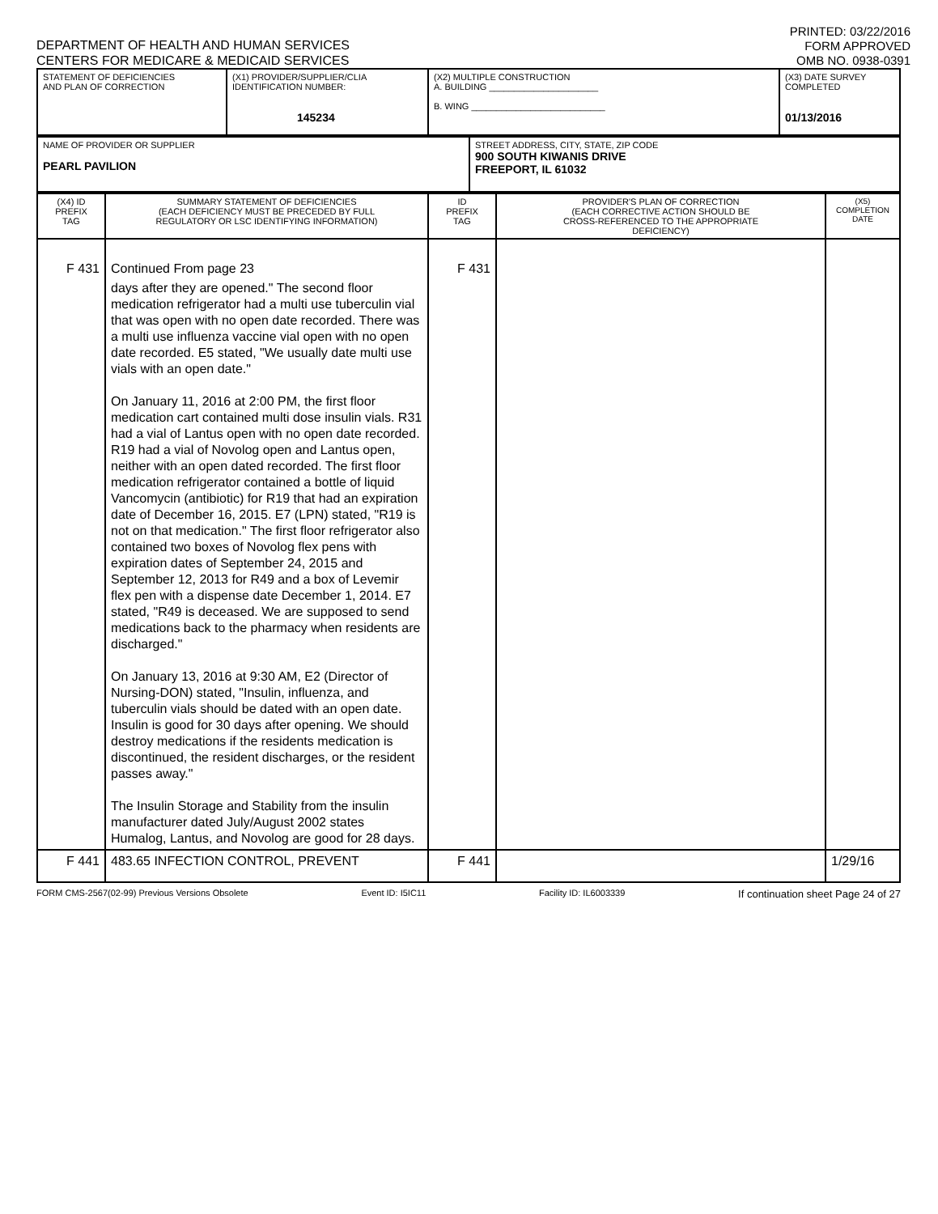DEPARTMENT OF HEALTH AND HUMAN SERVICES
CENTERS FOR MEDICARE & MEDICAID SERVICES
PRINTED: 03/22/2016
FORM APPROVED
OMB NO. 0938-0391
| STATEMENT OF DEFICIENCIES AND PLAN OF CORRECTION | (X1) PROVIDER/SUPPLIER/CLIA IDENTIFICATION NUMBER: 145234 | (X2) MULTIPLE CONSTRUCTION A. BUILDING ______________________ B. WING ___________________________ | (X3) DATE SURVEY COMPLETED 01/13/2016 |
| NAME OF PROVIDER OR SUPPLIER PEARL PAVILION | STREET ADDRESS, CITY, STATE, ZIP CODE 900 SOUTH KIWANIS DRIVE FREEPORT, IL 61032 |
| (X4) ID PREFIX TAG | SUMMARY STATEMENT OF DEFICIENCIES (EACH DEFICIENCY MUST BE PRECEDED BY FULL REGULATORY OR LSC IDENTIFYING INFORMATION) | ID PREFIX TAG | PROVIDER'S PLAN OF CORRECTION (EACH CORRECTIVE ACTION SHOULD BE CROSS-REFERENCED TO THE APPROPRIATE DEFICIENCY) | (X5) COMPLETION DATE |
| --- | --- | --- | --- | --- |
| F 431 | Continued From page 23 days after they are opened." The second floor medication refrigerator had a multi use tuberculin vial that was open with no open date recorded. There was a multi use influenza vaccine vial open with no open date recorded. E5 stated, "We usually date multi use vials with an open date." On January 11, 2016 at 2:00 PM, the first floor medication cart contained multi dose insulin vials. R31 had a vial of Lantus open with no open date recorded. R19 had a vial of Novolog open and Lantus open, neither with an open dated recorded. The first floor medication refrigerator contained a bottle of liquid Vancomycin (antibiotic) for R19 that had an expiration date of December 16, 2015. E7 (LPN) stated, "R19 is not on that medication." The first floor refrigerator also contained two boxes of Novolog flex pens with expiration dates of September 24, 2015 and September 12, 2013 for R49 and a box of Levemir flex pen with a dispense date December 1, 2014. E7 stated, "R49 is deceased. We are supposed to send medications back to the pharmacy when residents are discharged." On January 13, 2016 at 9:30 AM, E2 (Director of Nursing-DON) stated, "Insulin, influenza, and tuberculin vials should be dated with an open date. Insulin is good for 30 days after opening. We should destroy medications if the residents medication is discontinued, the resident discharges, or the resident passes away." The Insulin Storage and Stability from the insulin manufacturer dated July/August 2002 states Humalog, Lantus, and Novolog are good for 28 days. | F 431 | | |
| F 441 | 483.65 INFECTION CONTROL, PREVENT | F 441 | | 1/29/16 |
FORM CMS-2567(02-99) Previous Versions Obsolete Event ID: I5IC11 Facility ID: IL6003339 If continuation sheet Page 24 of 27